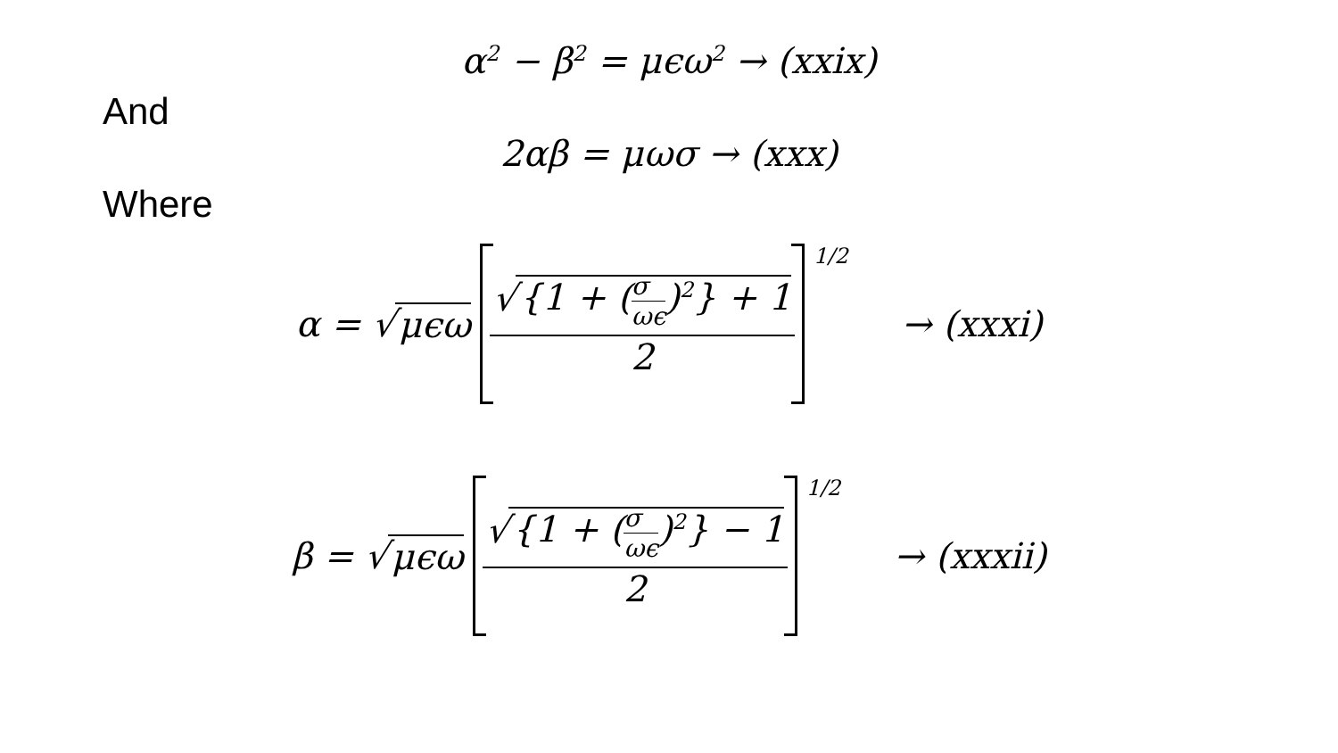α<sup>2</sup> − β<sup>2</sup> = μϵω<sup>2</sup> → (xxix)
And
2αβ = μωσ → (xxx)
Where
α = √ μϵω √ {1 + (σ ωϵ)<sup>2</sup>} + 1 2<sup>1/2</sup> → (xxxi)
β = √ μϵω √ {1 + (σ ωϵ)<sup>2</sup>} − 1 2<sup>1/2</sup> → (xxxii)